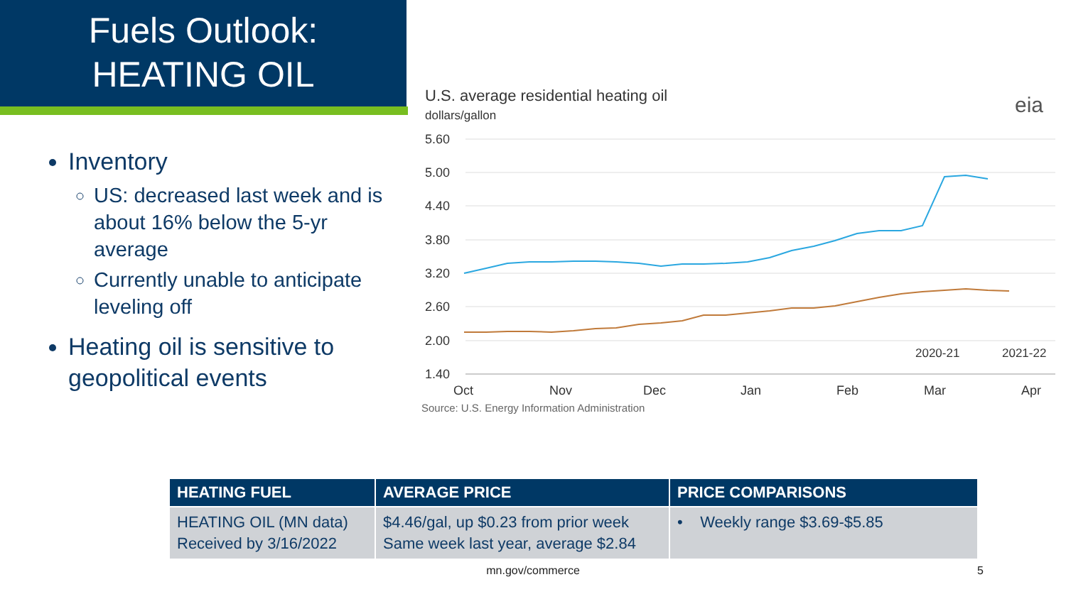Fuels Outlook:
HEATING OIL
Inventory
US: decreased last week and is about 16% below the 5-yr average
Currently unable to anticipate leveling off
Heating oil is sensitive to geopolitical events
U.S. average residential heating oil
dollars/gallon
eia
5.60
5.00
4.40
3.80
3.20
2.60
2.00
1.40
Oct
Nov
Dec
Jan
Feb
Mar
Apr
2020-21
2021-22
Source: U.S. Energy Information Administration
| HEATING FUEL | AVERAGE PRICE | PRICE COMPARISONS |
| --- | --- | --- |
| HEATING OIL (MN data) Received by 3/16/2022 | $4.46/gal, up $0.23 from prior week Same week last year, average $2.84 | • Weekly range $3.69-$5.85 |
mn.gov/commerce 5